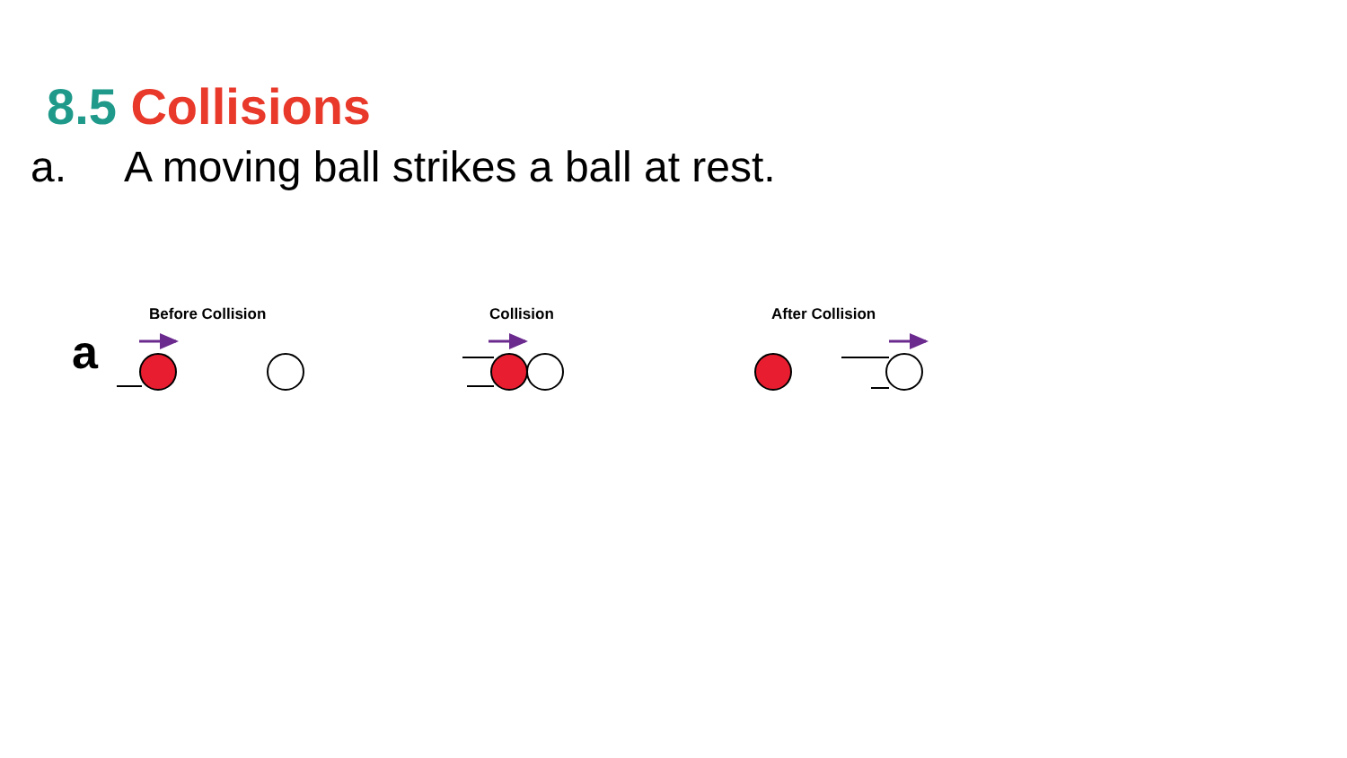8.5 Collisions
a. A moving ball strikes a ball at rest.
Before Collision Collision After Collision
a